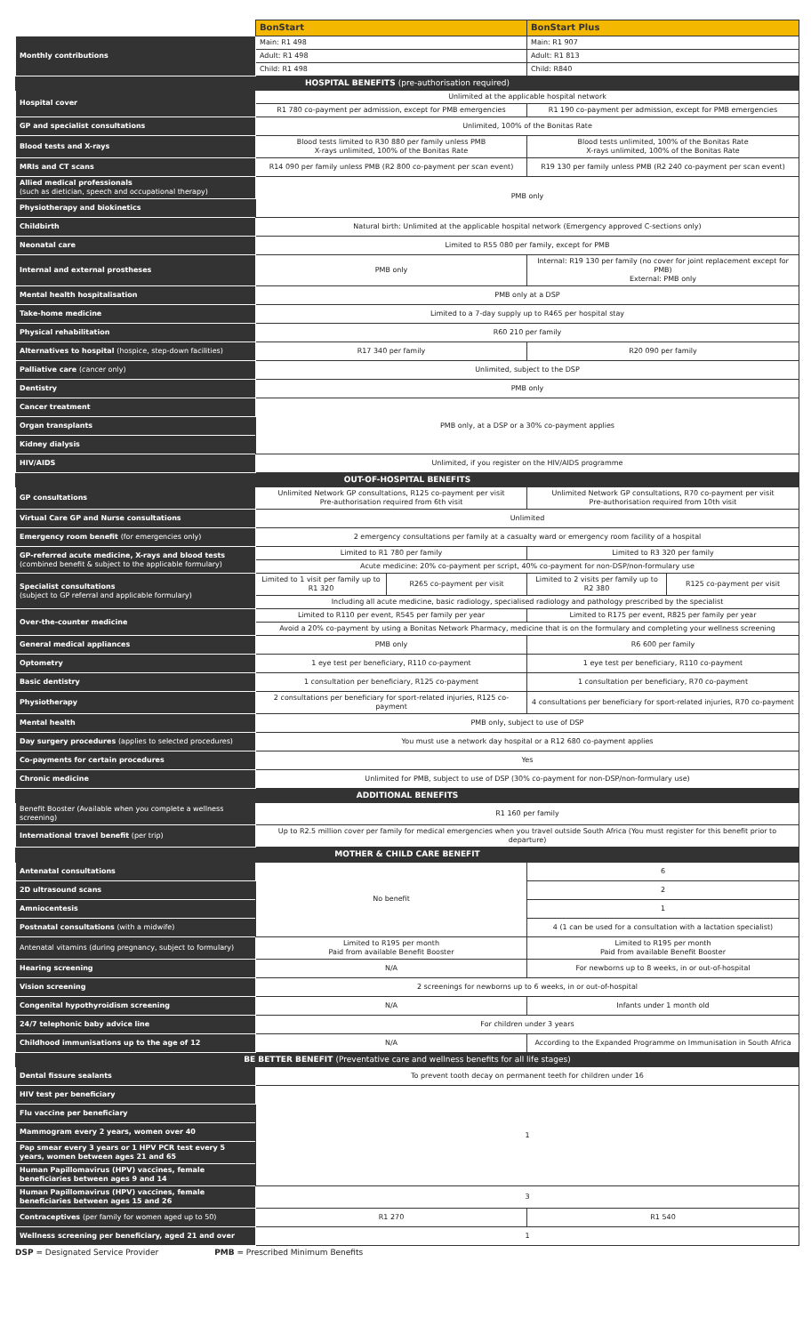| | BonStart | | BonStart Plus | |
| Monthly contributions | Main: R1 498 | | Main: R1 907 | |
| | Adult: R1 498 | | Adult: R1 813 | |
| | Child: R1 498 | | Child: R840 | |
| HOSPITAL BENEFITS (pre-authorisation required) | | | | |
| Hospital cover | Unlimited at the applicable hospital network | | | |
| | R1 780 co-payment per admission, except for PMB emergencies | | R1 190 co-payment per admission, except for PMB emergencies | |
| GP and specialist consultations | Unlimited, 100% of the Bonitas Rate | | | |
| Blood tests and X-rays | Blood tests limited to R30 880 per family unless PMB X-rays unlimited, 100% of the Bonitas Rate | | Blood tests unlimited, 100% of the Bonitas Rate X-rays unlimited, 100% of the Bonitas Rate | |
| MRIs and CT scans | R14 090 per family unless PMB (R2 800 co-payment per scan event) | | R19 130 per family unless PMB (R2 240 co-payment per scan event) | |
| Allied medical professionals (such as dietician, speech and occupational therapy) | PMB only | | | |
| Physiotherapy and biokinetics | | | | |
| Childbirth | Natural birth: Unlimited at the applicable hospital network (Emergency approved C-sections only) | | | |
| Neonatal care | Limited to R55 080 per family, except for PMB | | | |
| Internal and external prostheses | PMB only | | Internal: R19 130 per family (no cover for joint replacement except for PMB) External: PMB only | |
| Mental health hospitalisation | PMB only at a DSP | | | |
| Take-home medicine | Limited to a 7-day supply up to R465 per hospital stay | | | |
| Physical rehabilitation | R60 210 per family | | | |
| Alternatives to hospital (hospice, step-down facilities) | R17 340 per family | | R20 090 per family | |
| Palliative care (cancer only) | Unlimited, subject to the DSP | | | |
| Dentistry | PMB only | | | |
| Cancer treatment | PMB only, at a DSP or a 30% co-payment applies | | | |
| Organ transplants | | | | |
| Kidney dialysis | | | | |
| HIV/AIDS | Unlimited, if you register on the HIV/AIDS programme | | | |
| OUT-OF-HOSPITAL BENEFITS | | | | |
| GP consultations | Unlimited Network GP consultations, R125 co-payment per visit Pre-authorisation required from 6th visit | | Unlimited Network GP consultations, R70 co-payment per visit Pre-authorisation required from 10th visit | |
| Virtual Care GP and Nurse consultations | Unlimited | | | |
| Emergency room benefit (for emergencies only) | 2 emergency consultations per family at a casualty ward or emergency room facility of a hospital | | | |
| GP-referred acute medicine, X-rays and blood tests (combined benefit & subject to the applicable formulary) | Limited to R1 780 per family | | Limited to R3 320 per family | |
| | Acute medicine: 20% co-payment per script, 40% co-payment for non-DSP/non-formulary use | | | |
| Specialist consultations (subject to GP referral and applicable formulary) | Limited to 1 visit per family up to R1 320 | R265 co-payment per visit | Limited to 2 visits per family up to R2 380 | R125 co-payment per visit |
| | Including all acute medicine, basic radiology, specialised radiology and pathology prescribed by the specialist | | | |
| Over-the-counter medicine | Limited to R110 per event, R545 per family per year | | Limited to R175 per event, R825 per family per year | |
| | Avoid a 20% co-payment by using a Bonitas Network Pharmacy, medicine that is on the formulary and completing your wellness screening | | | |
| General medical appliances | PMB only | | R6 600 per family | |
| Optometry | 1 eye test per beneficiary, R110 co-payment | | 1 eye test per beneficiary, R110 co-payment | |
| Basic dentistry | 1 consultation per beneficiary, R125 co-payment | | 1 consultation per beneficiary, R70 co-payment | |
| Physiotherapy | 2 consultations per beneficiary for sport-related injuries, R125 co-payment | | 4 consultations per beneficiary for sport-related injuries, R70 co-payment | |
| Mental health | PMB only, subject to use of DSP | | | |
| Day surgery procedures (applies to selected procedures) | You must use a network day hospital or a R12 680 co-payment applies | | | |
| Co-payments for certain procedures | Yes | | | |
| Chronic medicine | Unlimited for PMB, subject to use of DSP (30% co-payment for non-DSP/non-formulary use) | | | |
| ADDITIONAL BENEFITS | | | | |
| Benefit Booster (Available when you complete a wellness screening) | R1 160 per family | | | |
| International travel benefit (per trip) | Up to R2.5 million cover per family for medical emergencies when you travel outside South Africa (You must register for this benefit prior to departure) | | | |
| MOTHER & CHILD CARE BENEFIT | | | | |
| Antenatal consultations | No benefit | | 6 | |
| 2D ultrasound scans | | | 2 | |
| Amniocentesis | | | 1 | |
| Postnatal consultations (with a midwife) | | | 4 (1 can be used for a consultation with a lactation specialist) | |
| Antenatal vitamins (during pregnancy, subject to formulary) | Limited to R195 per month Paid from available Benefit Booster | | Limited to R195 per month Paid from available Benefit Booster | |
| Hearing screening | N/A | | For newborns up to 8 weeks, in or out-of-hospital | |
| Vision screening | 2 screenings for newborns up to 6 weeks, in or out-of-hospital | | | |
| Congenital hypothyroidism screening | N/A | | Infants under 1 month old | |
| 24/7 telephonic baby advice line | For children under 3 years | | | |
| Childhood immunisations up to the age of 12 | N/A | | According to the Expanded Programme on Immunisation in South Africa | |
| BE BETTER BENEFIT (Preventative care and wellness benefits for all life stages) | | | | |
| Dental fissure sealants | To prevent tooth decay on permanent teeth for children under 16 | | | |
| HIV test per beneficiary | 1 | | | |
| Flu vaccine per beneficiary | | | | |
| Mammogram every 2 years, women over 40 | | | | |
| Pap smear every 3 years or 1 HPV PCR test every 5 years, women between ages 21 and 65 | | | | |
| Human Papillomavirus (HPV) vaccines, female beneficiaries between ages 9 and 14 | | | | |
| Human Papillomavirus (HPV) vaccines, female beneficiaries between ages 15 and 26 | 3 | | | |
| Contraceptives (per family for women aged up to 50) | R1 270 | | R1 540 | |
| Wellness screening per beneficiary, aged 21 and over | 1 | | | |
DSP = Designated Service Provider PMB = Prescribed Minimum Benefits